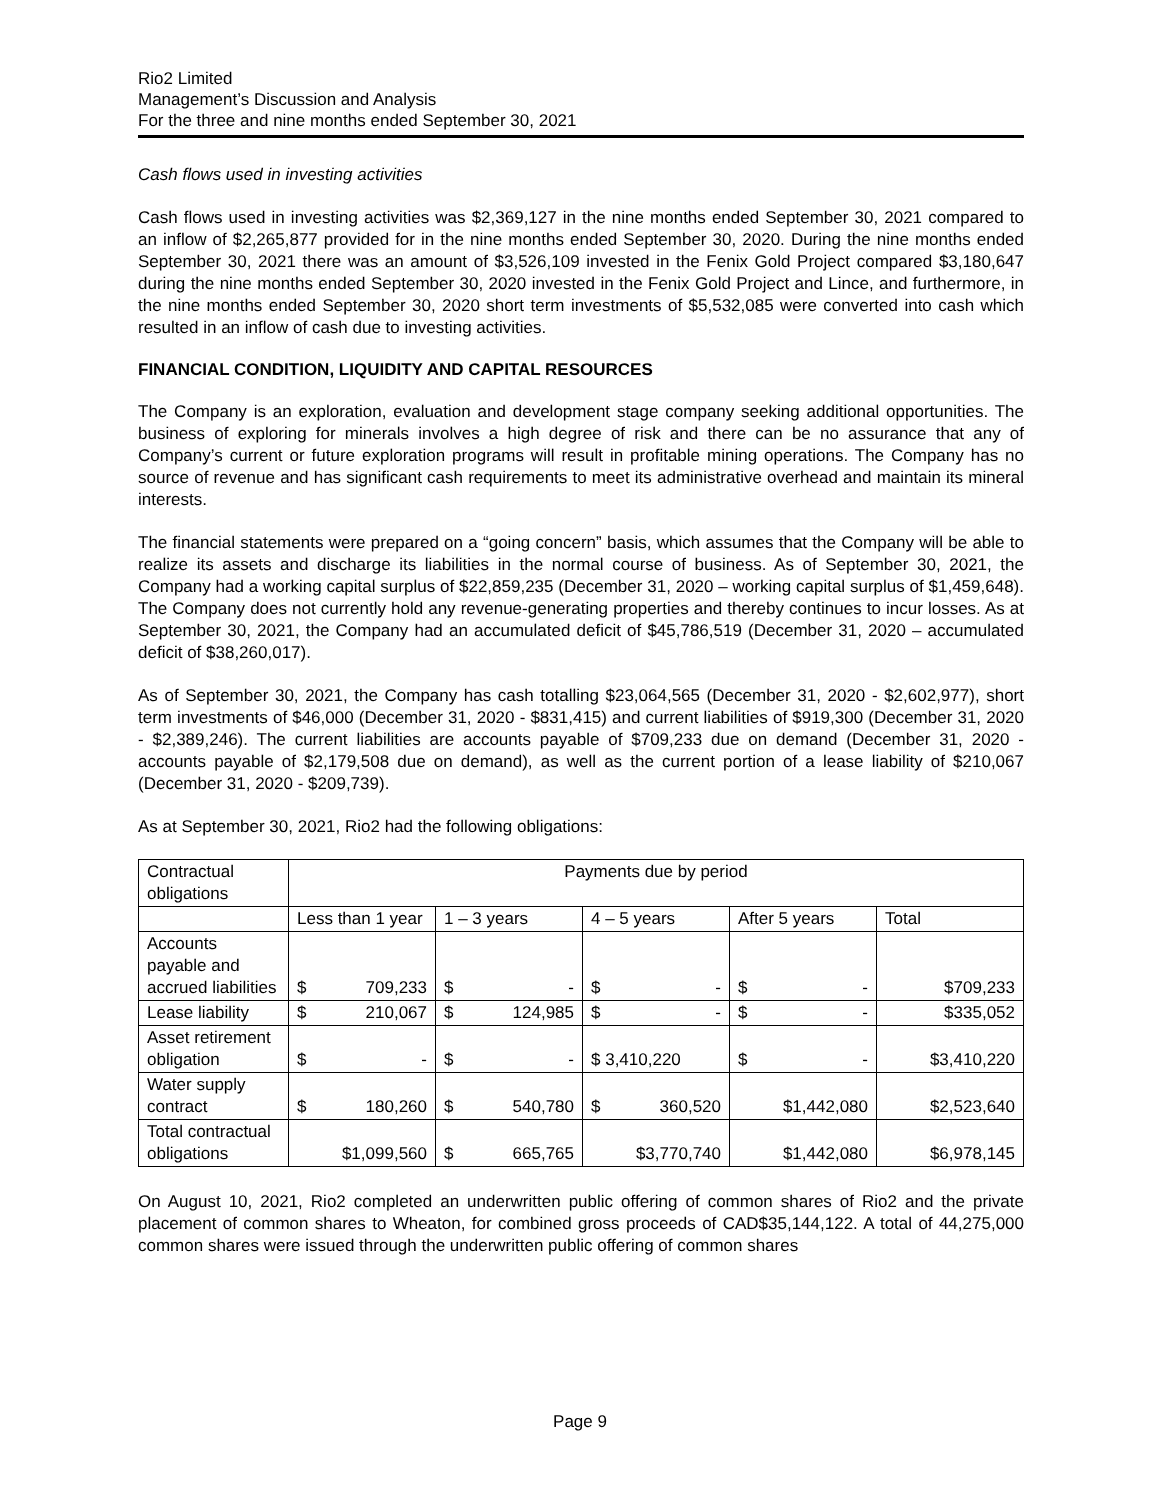Rio2 Limited
Management’s Discussion and Analysis
For the three and nine months ended September 30, 2021
Cash flows used in investing activities
Cash flows used in investing activities was $2,369,127 in the nine months ended September 30, 2021 compared to an inflow of $2,265,877 provided for in the nine months ended September 30, 2020. During the nine months ended September 30, 2021 there was an amount of $3,526,109 invested in the Fenix Gold Project compared $3,180,647 during the nine months ended September 30, 2020 invested in the Fenix Gold Project and Lince, and furthermore, in the nine months ended September 30, 2020 short term investments of $5,532,085 were converted into cash which resulted in an inflow of cash due to investing activities.
FINANCIAL CONDITION, LIQUIDITY AND CAPITAL RESOURCES
The Company is an exploration, evaluation and development stage company seeking additional opportunities. The business of exploring for minerals involves a high degree of risk and there can be no assurance that any of Company’s current or future exploration programs will result in profitable mining operations. The Company has no source of revenue and has significant cash requirements to meet its administrative overhead and maintain its mineral interests.
The financial statements were prepared on a “going concern” basis, which assumes that the Company will be able to realize its assets and discharge its liabilities in the normal course of business. As of September 30, 2021, the Company had a working capital surplus of $22,859,235 (December 31, 2020 – working capital surplus of $1,459,648). The Company does not currently hold any revenue-generating properties and thereby continues to incur losses. As at September 30, 2021, the Company had an accumulated deficit of $45,786,519 (December 31, 2020 – accumulated deficit of $38,260,017).
As of September 30, 2021, the Company has cash totalling $23,064,565 (December 31, 2020 - $2,602,977), short term investments of $46,000 (December 31, 2020 - $831,415) and current liabilities of $919,300 (December 31, 2020 - $2,389,246). The current liabilities are accounts payable of $709,233 due on demand (December 31, 2020 - accounts payable of $2,179,508 due on demand), as well as the current portion of a lease liability of $210,067 (December 31, 2020 - $209,739).
As at September 30, 2021, Rio2 had the following obligations:
| Contractual obligations | Payments due by period | | | | |
| | Less than 1 year | 1 – 3 years | 4 – 5 years | After 5 years | Total |
| Accounts payable and accrued liabilities | $ 709,233 | $ - | $ - | $ - | $709,233 |
| Lease liability | $ 210,067 | $ 124,985 | $ - | $ - | $335,052 |
| Asset retirement obligation | $ - | $ - | $ 3,410,220 | $ - | $3,410,220 |
| Water supply contract | $ 180,260 | $ 540,780 | $ 360,520 | $1,442,080 | $2,523,640 |
| Total contractual obligations | $1,099,560 | $ 665,765 | $3,770,740 | $1,442,080 | $6,978,145 |
On August 10, 2021, Rio2 completed an underwritten public offering of common shares of Rio2 and the private placement of common shares to Wheaton, for combined gross proceeds of CAD$35,144,122. A total of 44,275,000 common shares were issued through the underwritten public offering of common shares
Page 9